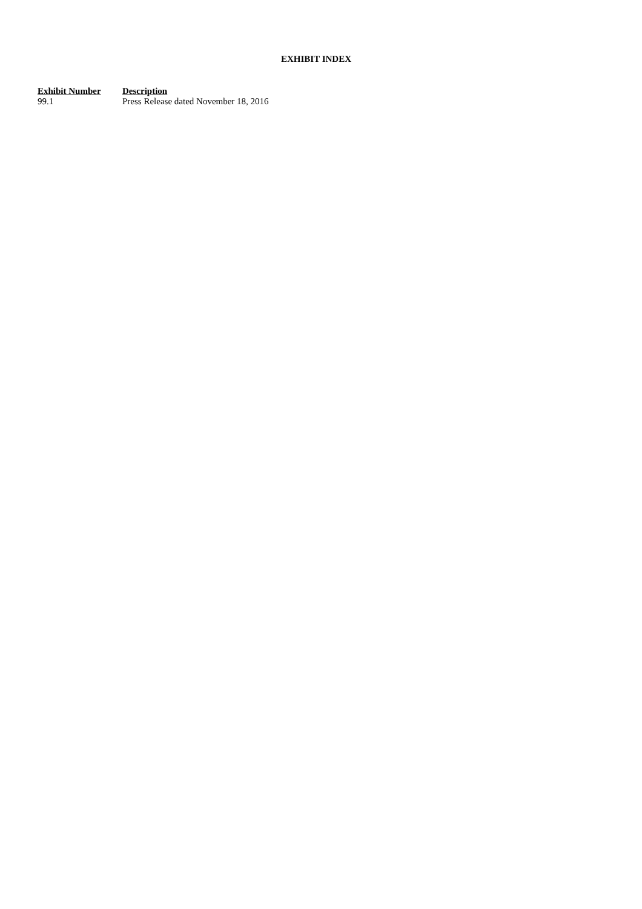EXHIBIT INDEX
| Exhibit Number | Description |
| --- | --- |
| 99.1 | Press Release dated November 18, 2016 |